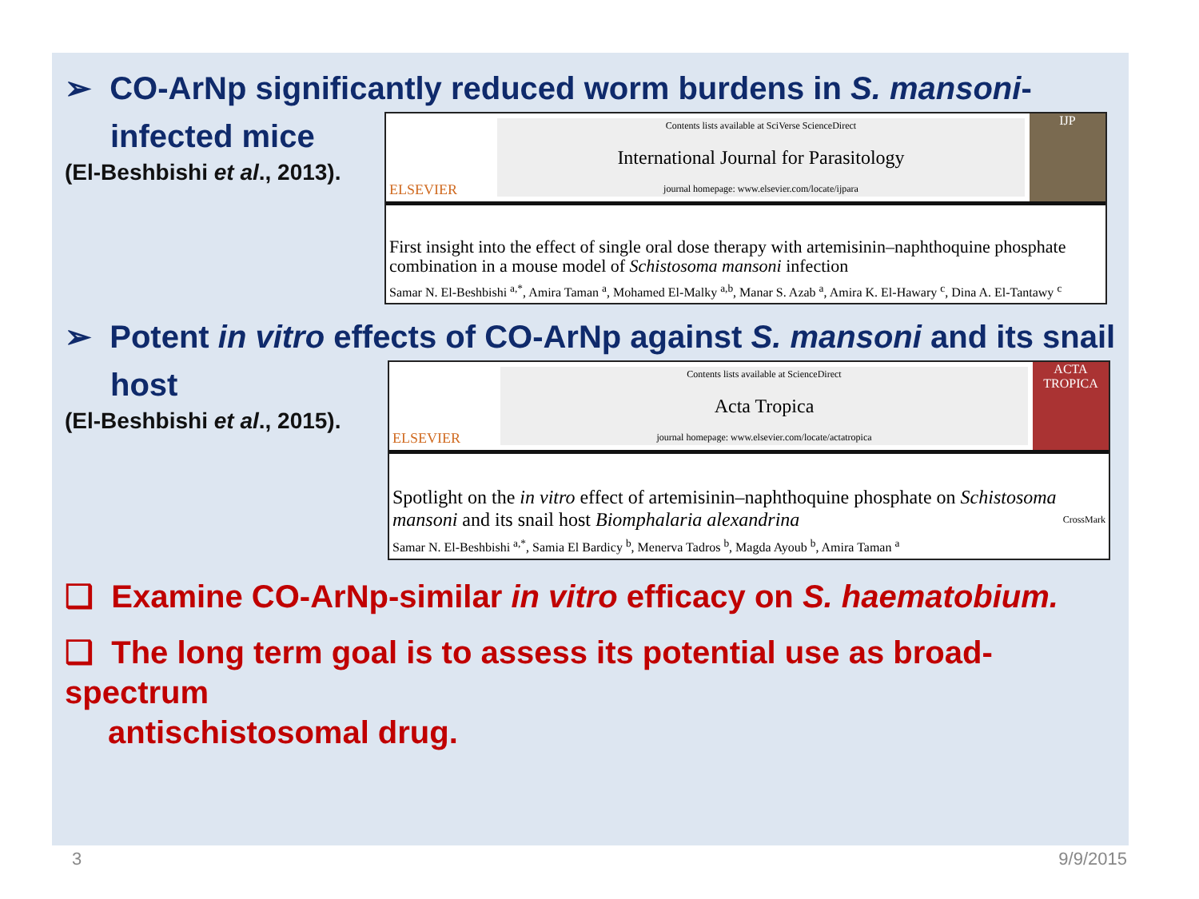➢ CO-ArNp significantly reduced worm burdens in S. mansoni-
infected mice
(El-Beshbishi et al., 2013).
ELSEVIER
Contents lists available at SciVerse ScienceDirect
International Journal for Parasitology
journal homepage: www.elsevier.com/locate/ijpara
IJP
First insight into the effect of single oral dose therapy with artemisinin–naphthoquine phosphate combination in a mouse model of Schistosoma mansoni infection
Samar N. El-Beshbishi <sup>a,*</sup>, Amira Taman <sup>a</sup>, Mohamed El-Malky <sup>a,b</sup>, Manar S. Azab <sup>a</sup>, Amira K. El-Hawary <sup>c</sup>, Dina A. El-Tantawy <sup>c</sup>
➢ Potent in vitro effects of CO-ArNp against S. mansoni and its snail
host
(El-Beshbishi et al., 2015).
ELSEVIER
Contents lists available at ScienceDirect
Acta Tropica
journal homepage: www.elsevier.com/locate/actatropica
ACTA TROPICA
Spotlight on the in vitro effect of artemisinin–naphthoquine phosphate on Schistosoma mansoni and its snail host Biomphalaria alexandrina CrossMark
Samar N. El-Beshbishi <sup>a,*</sup>, Samia El Bardicy <sup>b</sup>, Menerva Tadros <sup>b</sup>, Magda Ayoub <sup>b</sup>, Amira Taman <sup>a</sup>
❑ Examine CO-ArNp-similar in vitro efficacy on S. haematobium.
❑ The long term goal is to assess its potential use as broad-spectrum
antischistosomal drug.
3 9/9/2015